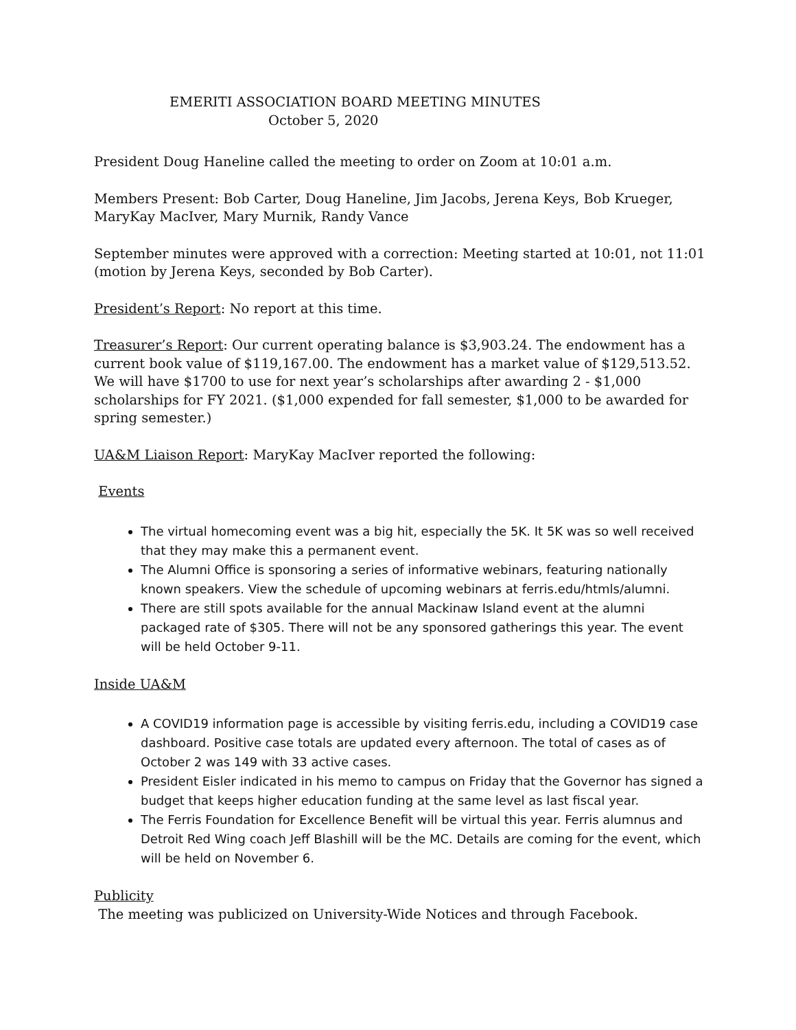EMERITI ASSOCIATION BOARD MEETING MINUTES
October 5, 2020
President Doug Haneline called the meeting to order on Zoom at 10:01 a.m.
Members Present: Bob Carter, Doug Haneline, Jim Jacobs, Jerena Keys, Bob Krueger, MaryKay MacIver, Mary Murnik, Randy Vance
September minutes were approved with a correction: Meeting started at 10:01, not 11:01 (motion by Jerena Keys, seconded by Bob Carter).
President’s Report: No report at this time.
Treasurer’s Report: Our current operating balance is $3,903.24. The endowment has a current book value of $119,167.00. The endowment has a market value of $129,513.52. We will have $1700 to use for next year’s scholarships after awarding 2 - $1,000 scholarships for FY 2021. ($1,000 expended for fall semester, $1,000 to be awarded for spring semester.)
UA&M Liaison Report: MaryKay MacIver reported the following:
Events
The virtual homecoming event was a big hit, especially the 5K. It 5K was so well received that they may make this a permanent event.
The Alumni Office is sponsoring a series of informative webinars, featuring nationally known speakers. View the schedule of upcoming webinars at ferris.edu/htmls/alumni.
There are still spots available for the annual Mackinaw Island event at the alumni packaged rate of $305. There will not be any sponsored gatherings this year. The event will be held October 9-11.
Inside UA&M
A COVID19 information page is accessible by visiting ferris.edu, including a COVID19 case dashboard. Positive case totals are updated every afternoon. The total of cases as of October 2 was 149 with 33 active cases.
President Eisler indicated in his memo to campus on Friday that the Governor has signed a budget that keeps higher education funding at the same level as last fiscal year.
The Ferris Foundation for Excellence Benefit will be virtual this year. Ferris alumnus and Detroit Red Wing coach Jeff Blashill will be the MC. Details are coming for the event, which will be held on November 6.
Publicity
The meeting was publicized on University-Wide Notices and through Facebook.